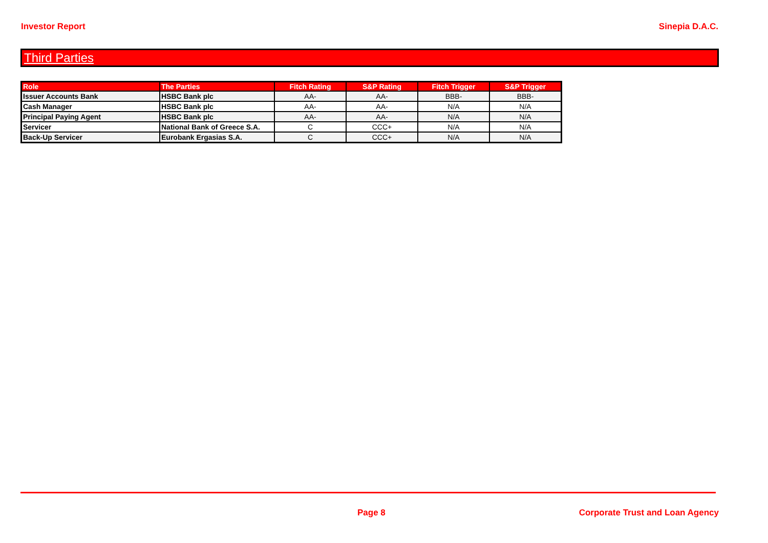Investor Report Sinepia D.A.C.
Third Parties
| Role | The Parties | Fitch Rating | S&P Rating | Fitch Trigger | S&P Trigger |
| --- | --- | --- | --- | --- | --- |
| Issuer Accounts Bank | HSBC Bank plc | AA- | AA- | BBB- | BBB- |
| Cash Manager | HSBC Bank plc | AA- | AA- | N/A | N/A |
| Principal Paying Agent | HSBC Bank plc | AA- | AA- | N/A | N/A |
| Servicer | National Bank of Greece S.A. | C | CCC+ | N/A | N/A |
| Back-Up Servicer | Eurobank Ergasias S.A. | C | CCC+ | N/A | N/A |
Page 8 Corporate Trust and Loan Agency